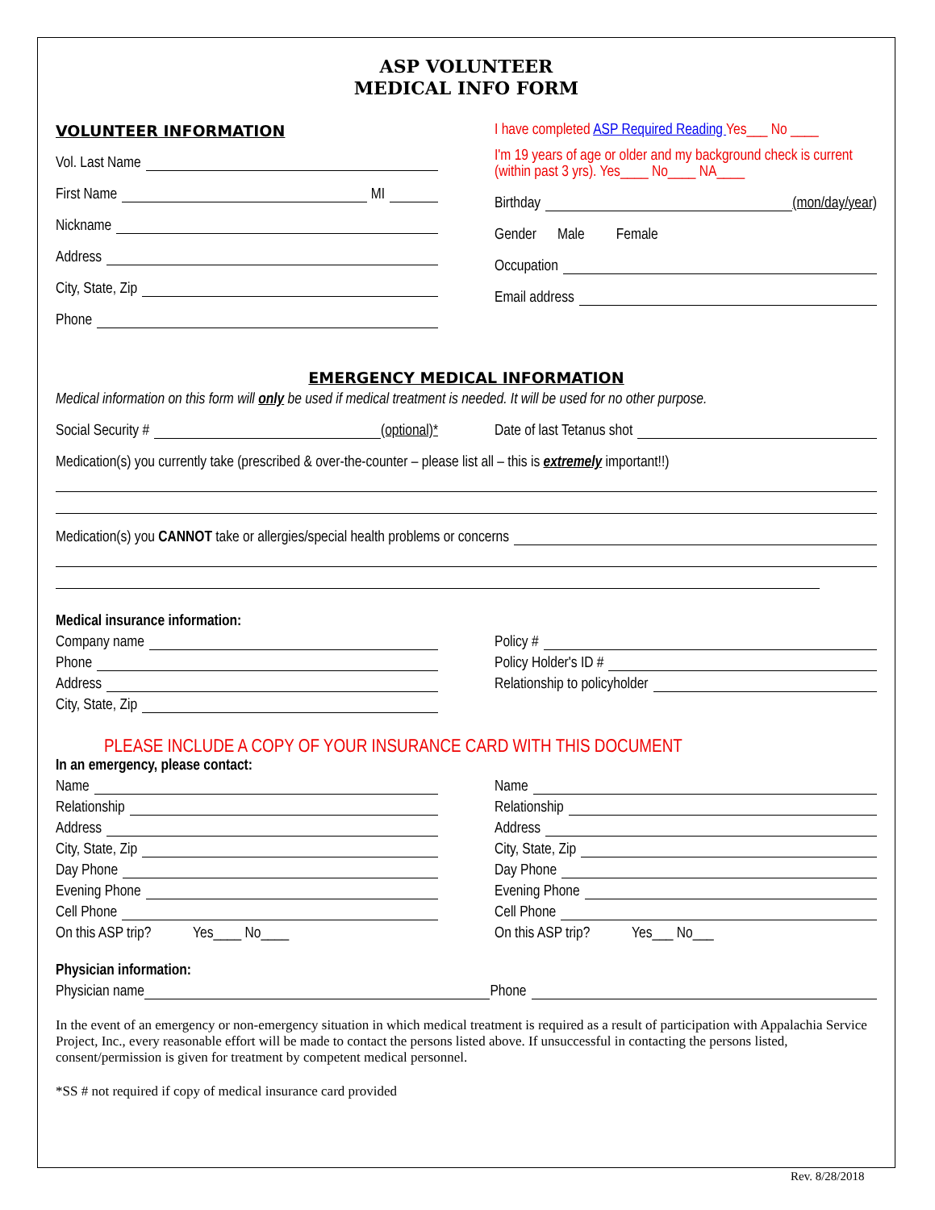ASP VOLUNTEER
MEDICAL INFO FORM
VOLUNTEER INFORMATION
Vol. Last Name
First Name MI
Nickname
Address
City, State, Zip
Phone
I have completed ASP Required Reading Yes___ No ____
I'm 19 years of age or older and my background check is current (within past 3 yrs). Yes____ No____ NA____
Birthday (mon/day/year)
Gender Male Female
Occupation
Email address
EMERGENCY MEDICAL INFORMATION
Medical information on this form will only be used if medical treatment is needed. It will be used for no other purpose.
Social Security # (optional)* Date of last Tetanus shot
Medication(s) you currently take (prescribed & over-the-counter – please list all – this is extremely important!!)
Medication(s) you CANNOT take or allergies/special health problems or concerns
Medical insurance information:
Company name
Phone
Address
City, State, Zip
Policy #
Policy Holder's ID #
Relationship to policyholder
PLEASE INCLUDE A COPY OF YOUR INSURANCE CARD WITH THIS DOCUMENT
In an emergency, please contact:
Name
Relationship
Address
City, State, Zip
Day Phone
Evening Phone
Cell Phone
On this ASP trip? Yes____ No____
Name
Relationship
Address
City, State, Zip
Day Phone
Evening Phone
Cell Phone
On this ASP trip? Yes___ No___
Physician information:
Physician name Phone
In the event of an emergency or non-emergency situation in which medical treatment is required as a result of participation with Appalachia Service Project, Inc., every reasonable effort will be made to contact the persons listed above. If unsuccessful in contacting the persons listed, consent/permission is given for treatment by competent medical personnel.
*SS # not required if copy of medical insurance card provided
Rev. 8/28/2018